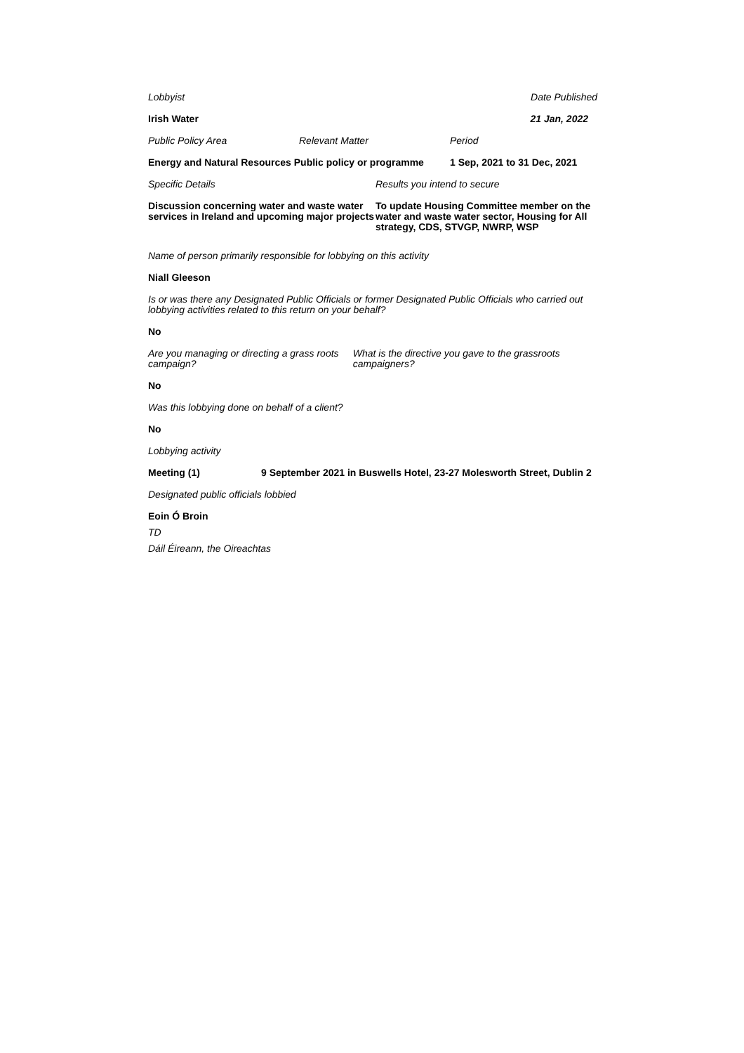Lobbyist Date Published
Irish Water 21 Jan, 2022
Public Policy Area Relevant Matter Period
Energy and Natural Resources Public policy or programme
1 Sep, 2021 to 31 Dec, 2021
Specific Details Results you intend to secure
Discussion concerning water and waste water services in Ireland and upcoming major projects
To update Housing Committee member on the water and waste water sector, Housing for All strategy, CDS, STVGP, NWRP, WSP
Name of person primarily responsible for lobbying on this activity
Niall Gleeson
Is or was there any Designated Public Officials or former Designated Public Officials who carried out lobbying activities related to this return on your behalf?
No
Are you managing or directing a grass roots campaign?
What is the directive you gave to the grassroots campaigners?
No
Was this lobbying done on behalf of a client?
No
Lobbying activity
Meeting (1) 9 September 2021 in Buswells Hotel, 23-27 Molesworth Street, Dublin 2
Designated public officials lobbied
Eoin Ó Broin
TD
Dáil Éireann, the Oireachtas